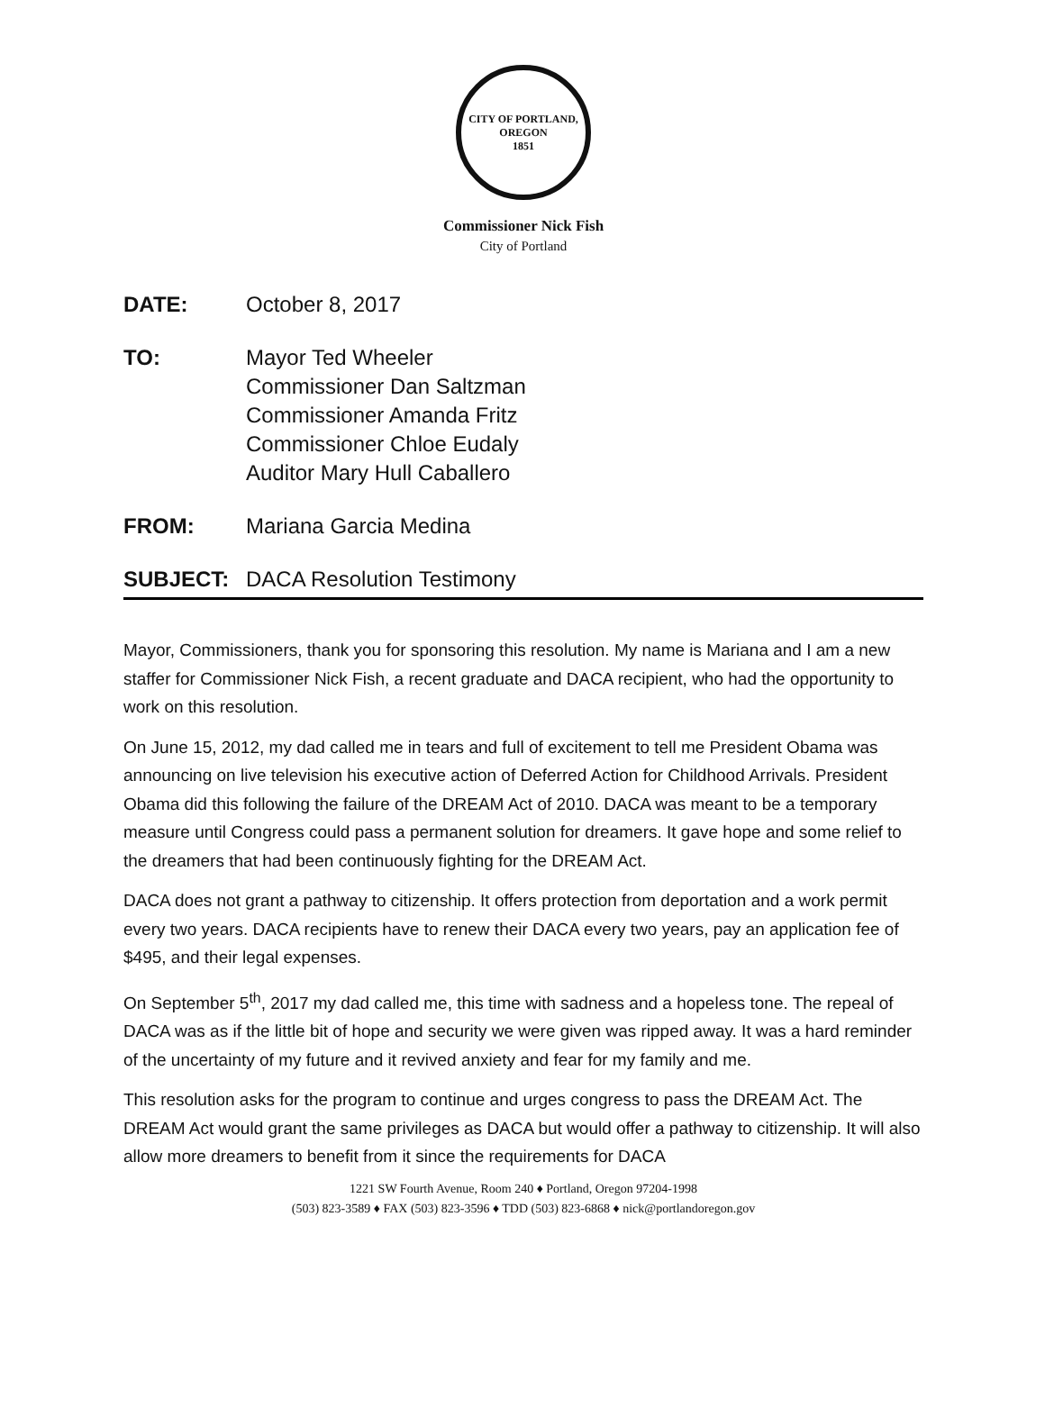CITY OF PORTLAND, OREGON
1851
Commissioner Nick Fish
City of Portland
| DATE: | October 8, 2017 |
| TO: | Mayor Ted Wheeler Commissioner Dan Saltzman Commissioner Amanda Fritz Commissioner Chloe Eudaly Auditor Mary Hull Caballero |
| FROM: | Mariana Garcia Medina |
| SUBJECT: | DACA Resolution Testimony |
Mayor, Commissioners, thank you for sponsoring this resolution. My name is Mariana and I am a new staffer for Commissioner Nick Fish, a recent graduate and DACA recipient, who had the opportunity to work on this resolution.
On June 15, 2012, my dad called me in tears and full of excitement to tell me President Obama was announcing on live television his executive action of Deferred Action for Childhood Arrivals. President Obama did this following the failure of the DREAM Act of 2010. DACA was meant to be a temporary measure until Congress could pass a permanent solution for dreamers. It gave hope and some relief to the dreamers that had been continuously fighting for the DREAM Act.
DACA does not grant a pathway to citizenship. It offers protection from deportation and a work permit every two years. DACA recipients have to renew their DACA every two years, pay an application fee of $495, and their legal expenses.
On September 5<sup>th</sup>, 2017 my dad called me, this time with sadness and a hopeless tone. The repeal of DACA was as if the little bit of hope and security we were given was ripped away. It was a hard reminder of the uncertainty of my future and it revived anxiety and fear for my family and me.
This resolution asks for the program to continue and urges congress to pass the DREAM Act. The DREAM Act would grant the same privileges as DACA but would offer a pathway to citizenship. It will also allow more dreamers to benefit from it since the requirements for DACA
1221 SW Fourth Avenue, Room 240 ♦ Portland, Oregon 97204-1998
(503) 823-3589 ♦ FAX (503) 823-3596 ♦ TDD (503) 823-6868 ♦ nick@portlandoregon.gov